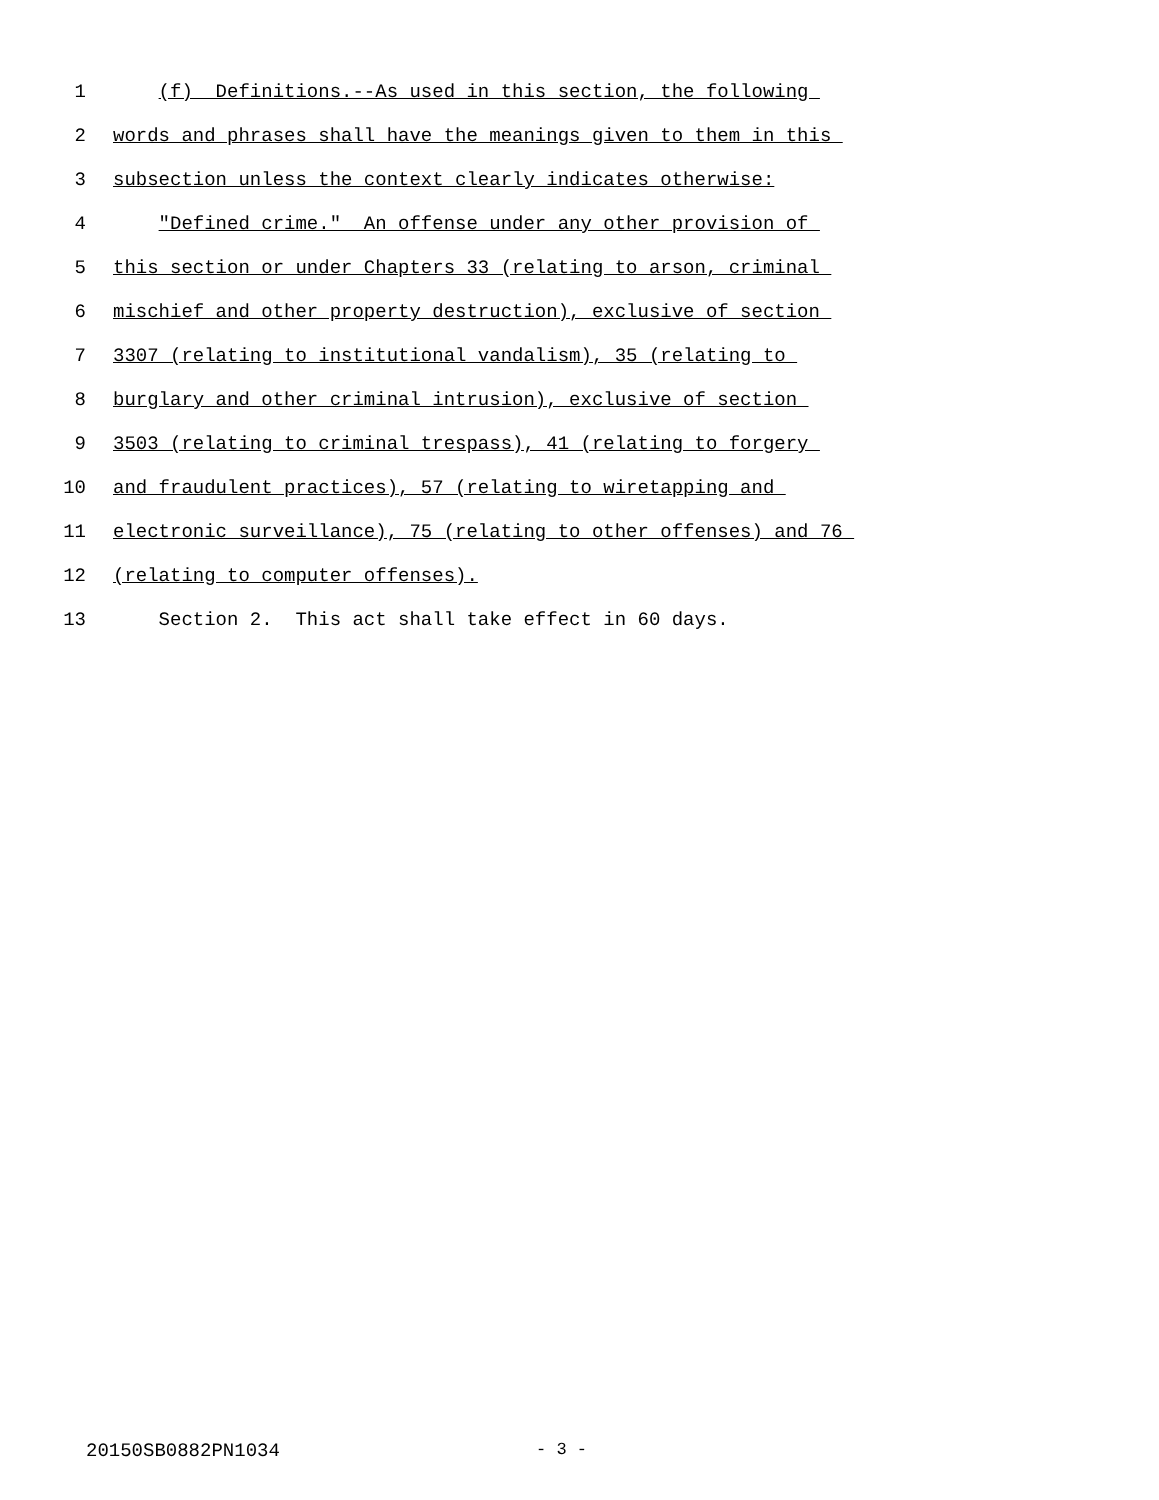1 (f) Definitions.--As used in this section, the following
2 words and phrases shall have the meanings given to them in this
3 subsection unless the context clearly indicates otherwise:
4 "Defined crime." An offense under any other provision of
5 this section or under Chapters 33 (relating to arson, criminal
6 mischief and other property destruction), exclusive of section
7 3307 (relating to institutional vandalism), 35 (relating to
8 burglary and other criminal intrusion), exclusive of section
9 3503 (relating to criminal trespass), 41 (relating to forgery
10 and fraudulent practices), 57 (relating to wiretapping and
11 electronic surveillance), 75 (relating to other offenses) and 76
12 (relating to computer offenses).
13 Section 2. This act shall take effect in 60 days.
20150SB0882PN1034 - 3 -